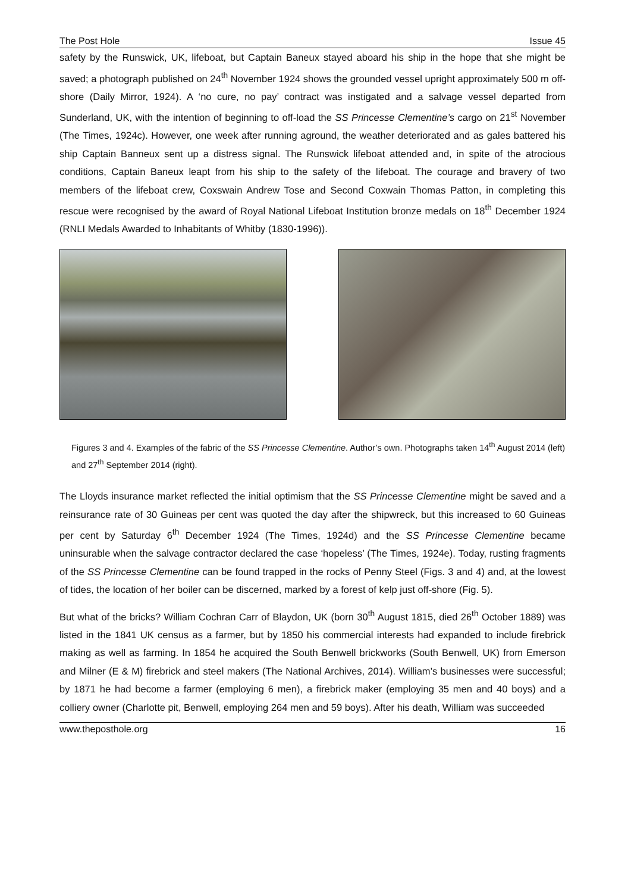The Post Hole Issue 45
safety by the Runswick, UK, lifeboat, but Captain Baneux stayed aboard his ship in the hope that she might be saved; a photograph published on 24<sup>th</sup> November 1924 shows the grounded vessel upright approximately 500 m off-shore (Daily Mirror, 1924). A ‘no cure, no pay’ contract was instigated and a salvage vessel departed from Sunderland, UK, with the intention of beginning to off-load the SS Princesse Clementine’s cargo on 21<sup>st</sup> November (The Times, 1924c). However, one week after running aground, the weather deteriorated and as gales battered his ship Captain Banneux sent up a distress signal. The Runswick lifeboat attended and, in spite of the atrocious conditions, Captain Baneux leapt from his ship to the safety of the lifeboat. The courage and bravery of two members of the lifeboat crew, Coxswain Andrew Tose and Second Coxwain Thomas Patton, in completing this rescue were recognised by the award of Royal National Lifeboat Institution bronze medals on 18<sup>th</sup> December 1924 (RNLI Medals Awarded to Inhabitants of Whitby (1830-1996)).
Figures 3 and 4. Examples of the fabric of the SS Princesse Clementine. Author’s own. Photographs taken 14<sup>th</sup> August 2014 (left) and 27<sup>th</sup> September 2014 (right).
The Lloyds insurance market reflected the initial optimism that the SS Princesse Clementine might be saved and a reinsurance rate of 30 Guineas per cent was quoted the day after the shipwreck, but this increased to 60 Guineas per cent by Saturday 6<sup>th</sup> December 1924 (The Times, 1924d) and the SS Princesse Clementine became uninsurable when the salvage contractor declared the case ‘hopeless’ (The Times, 1924e). Today, rusting fragments of the SS Princesse Clementine can be found trapped in the rocks of Penny Steel (Figs. 3 and 4) and, at the lowest of tides, the location of her boiler can be discerned, marked by a forest of kelp just off-shore (Fig. 5).
But what of the bricks? William Cochran Carr of Blaydon, UK (born 30<sup>th</sup> August 1815, died 26<sup>th</sup> October 1889) was listed in the 1841 UK census as a farmer, but by 1850 his commercial interests had expanded to include firebrick making as well as farming. In 1854 he acquired the South Benwell brickworks (South Benwell, UK) from Emerson and Milner (E & M) firebrick and steel makers (The National Archives, 2014). William’s businesses were successful; by 1871 he had become a farmer (employing 6 men), a firebrick maker (employing 35 men and 40 boys) and a colliery owner (Charlotte pit, Benwell, employing 264 men and 59 boys). After his death, William was succeeded
www.theposthole.org 16